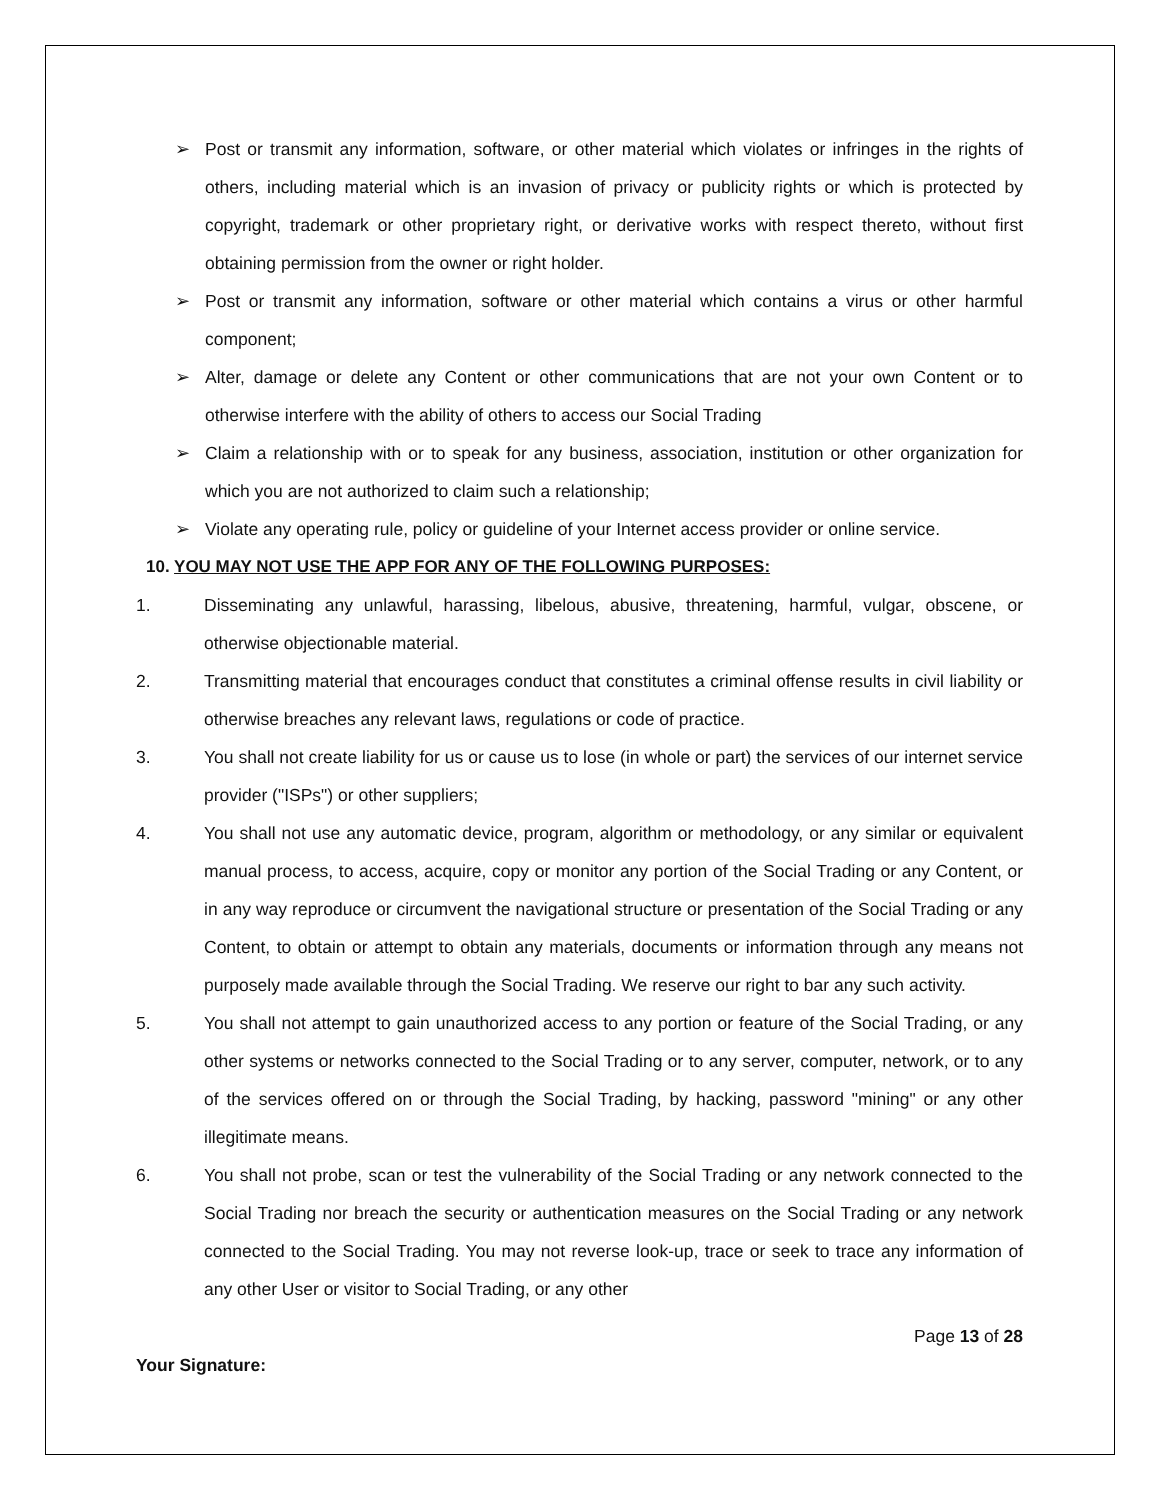➢ Post or transmit any information, software, or other material which violates or infringes in the rights of others, including material which is an invasion of privacy or publicity rights or which is protected by copyright, trademark or other proprietary right, or derivative works with respect thereto, without first obtaining permission from the owner or right holder.
➢ Post or transmit any information, software or other material which contains a virus or other harmful component;
➢ Alter, damage or delete any Content or other communications that are not your own Content or to otherwise interfere with the ability of others to access our Social Trading
➢ Claim a relationship with or to speak for any business, association, institution or other organization for which you are not authorized to claim such a relationship;
➢ Violate any operating rule, policy or guideline of your Internet access provider or online service.
10. YOU MAY NOT USE THE APP FOR ANY OF THE FOLLOWING PURPOSES:
1. Disseminating any unlawful, harassing, libelous, abusive, threatening, harmful, vulgar, obscene, or otherwise objectionable material.
2. Transmitting material that encourages conduct that constitutes a criminal offense results in civil liability or otherwise breaches any relevant laws, regulations or code of practice.
3. You shall not create liability for us or cause us to lose (in whole or part) the services of our internet service provider ("ISPs") or other suppliers;
4. You shall not use any automatic device, program, algorithm or methodology, or any similar or equivalent manual process, to access, acquire, copy or monitor any portion of the Social Trading or any Content, or in any way reproduce or circumvent the navigational structure or presentation of the Social Trading or any Content, to obtain or attempt to obtain any materials, documents or information through any means not purposely made available through the Social Trading. We reserve our right to bar any such activity.
5. You shall not attempt to gain unauthorized access to any portion or feature of the Social Trading, or any other systems or networks connected to the Social Trading or to any server, computer, network, or to any of the services offered on or through the Social Trading, by hacking, password "mining" or any other illegitimate means.
6. You shall not probe, scan or test the vulnerability of the Social Trading or any network connected to the Social Trading nor breach the security or authentication measures on the Social Trading or any network connected to the Social Trading. You may not reverse look-up, trace or seek to trace any information of any other User or visitor to Social Trading, or any other
Page 13 of 28
Your Signature: